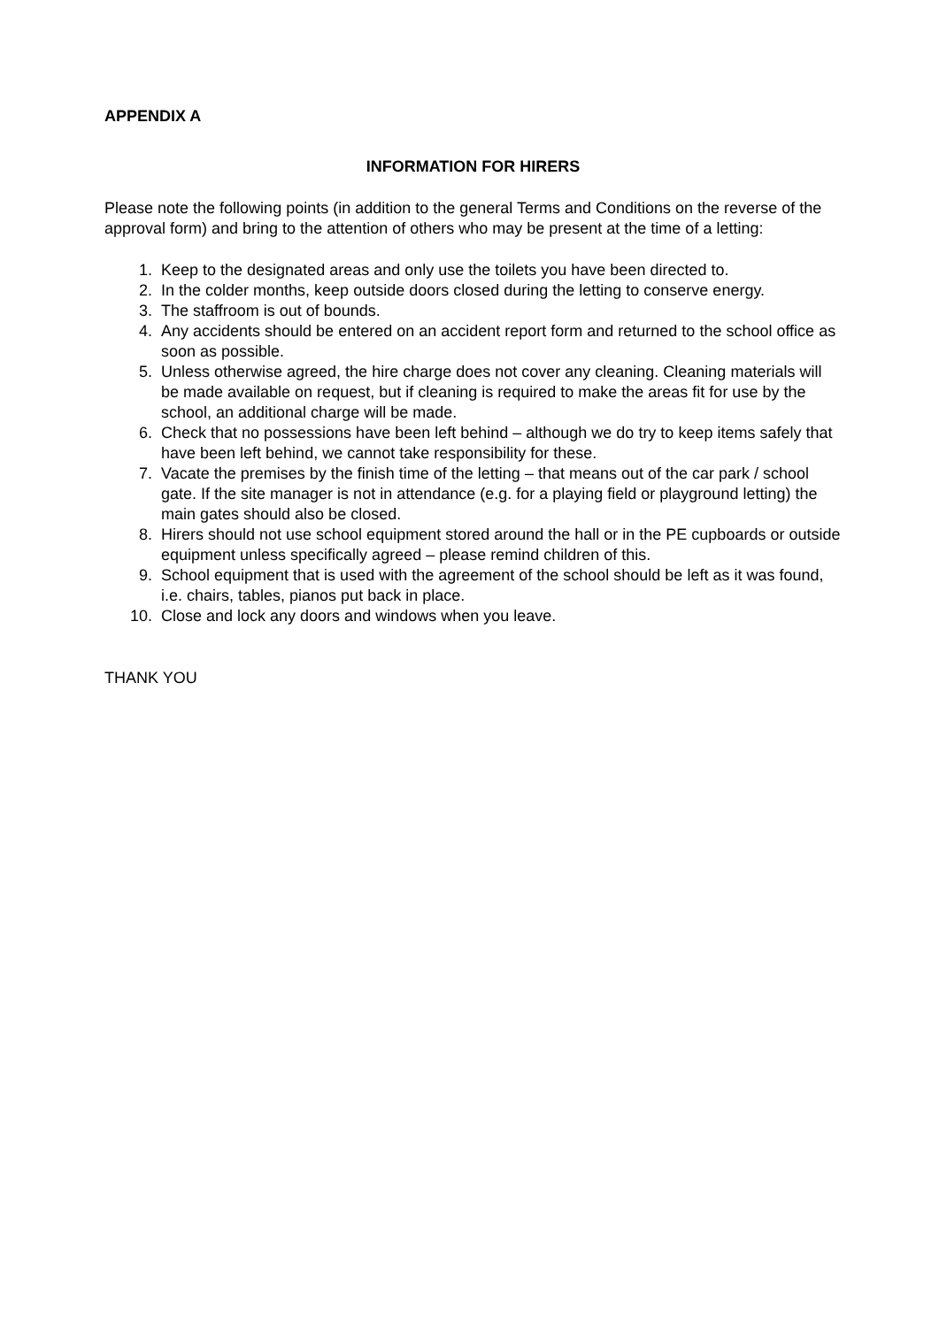APPENDIX A
INFORMATION FOR HIRERS
Please note the following points (in addition to the general Terms and Conditions on the reverse of the approval form) and bring to the attention of others who may be present at the time of a letting:
1. Keep to the designated areas and only use the toilets you have been directed to.
2. In the colder months, keep outside doors closed during the letting to conserve energy.
3. The staffroom is out of bounds.
4. Any accidents should be entered on an accident report form and returned to the school office as soon as possible.
5. Unless otherwise agreed, the hire charge does not cover any cleaning. Cleaning materials will be made available on request, but if cleaning is required to make the areas fit for use by the school, an additional charge will be made.
6. Check that no possessions have been left behind – although we do try to keep items safely that have been left behind, we cannot take responsibility for these.
7. Vacate the premises by the finish time of the letting – that means out of the car park / school gate. If the site manager is not in attendance (e.g. for a playing field or playground letting) the main gates should also be closed.
8. Hirers should not use school equipment stored around the hall or in the PE cupboards or outside equipment unless specifically agreed – please remind children of this.
9. School equipment that is used with the agreement of the school should be left as it was found, i.e. chairs, tables, pianos put back in place.
10. Close and lock any doors and windows when you leave.
THANK YOU